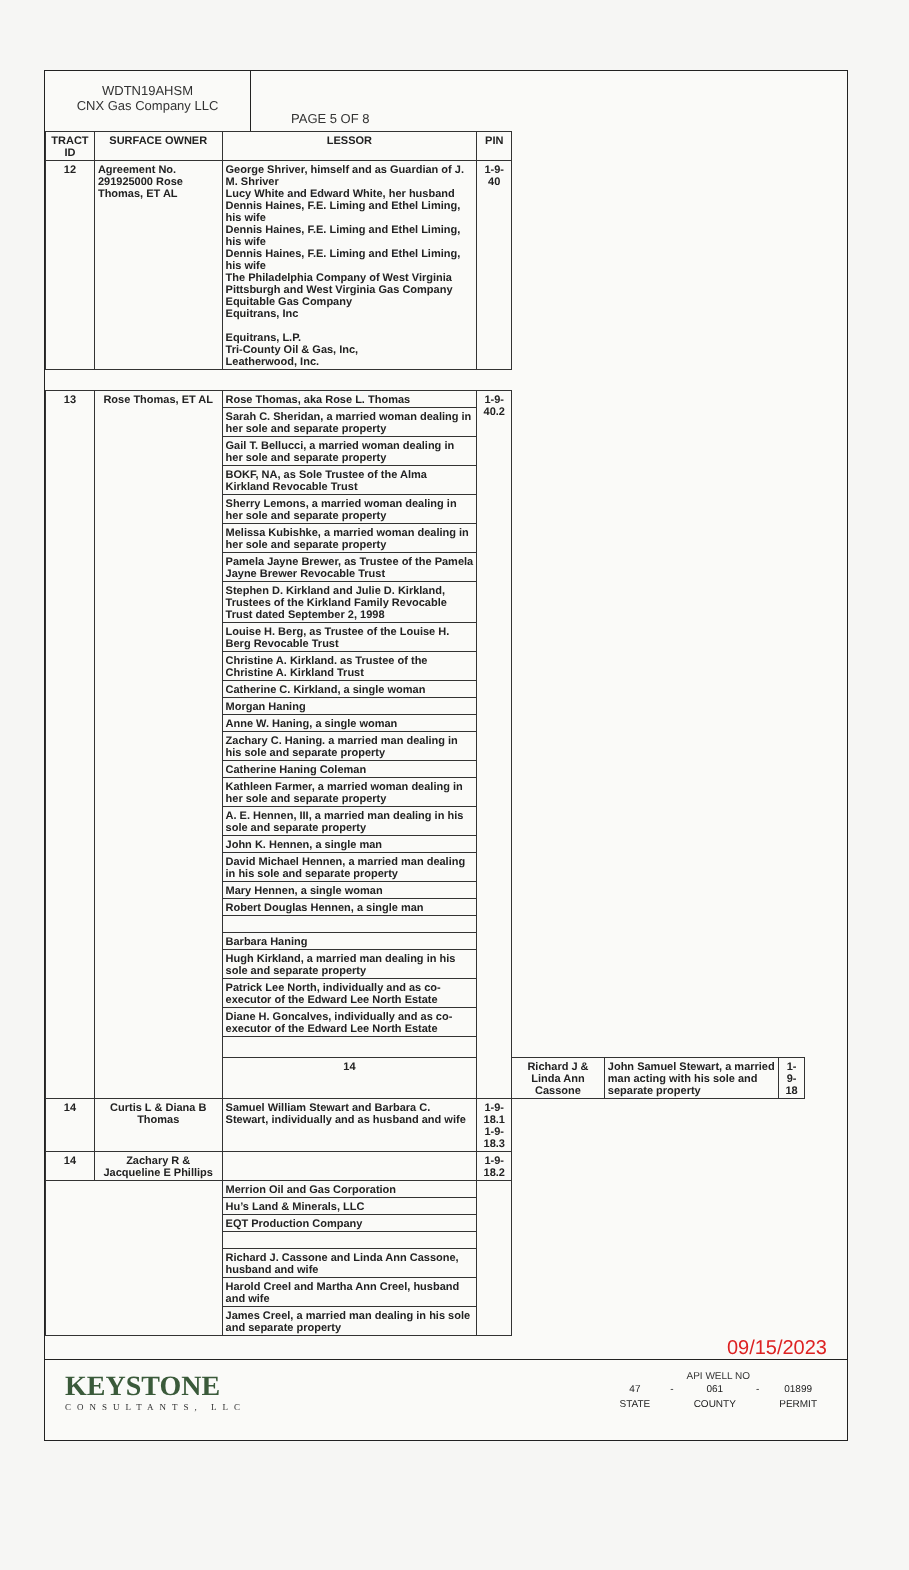WDTN19AHSM
CNX Gas Company LLC
PAGE 5 OF 8
| TRACT ID | SURFACE OWNER | LESSOR | PIN | | | |
| --- | --- | --- | --- | --- | --- | --- |
| 12 | Agreement No. 291925000 Rose Thomas, ET AL | George Shriver, himself and as Guardian of J. M. Shriver Lucy White and Edward White, her husband Dennis Haines, F.E. Liming and Ethel Liming, his wife Dennis Haines, F.E. Liming and Ethel Liming, his wife Dennis Haines, F.E. Liming and Ethel Liming, his wife The Philadelphia Company of West Virginia Pittsburgh and West Virginia Gas Company Equitable Gas Company Equitrans, Inc Equitrans, L.P. Tri-County Oil & Gas, Inc, Leatherwood, Inc. | 1-9-40 | | | |
| 13 | Rose Thomas, ET AL | Rose Thomas, aka Rose L. Thomas | 1-9-40.2 | | | |
| | | Sarah C. Sheridan, a married woman dealing in her sole and separate property | | | | |
| | | Gail T. Bellucci, a married woman dealing in her sole and separate property | | | | |
| | | BOKF, NA, as Sole Trustee of the Alma Kirkland Revocable Trust | | | | |
| | | Sherry Lemons, a married woman dealing in her sole and separate property | | | | |
| | | Melissa Kubishke, a married woman dealing in her sole and separate property | | | | |
| | | Pamela Jayne Brewer, as Trustee of the Pamela Jayne Brewer Revocable Trust | | | | |
| | | Stephen D. Kirkland and Julie D. Kirkland, Trustees of the Kirkland Family Revocable Trust dated September 2, 1998 | | | | |
| | | Louise H. Berg, as Trustee of the Louise H. Berg Revocable Trust | | | | |
| | | Christine A. Kirkland. as Trustee of the Christine A. Kirkland Trust | | | | |
| | | Catherine C. Kirkland, a single woman | | | | |
| | | Morgan Haning | | | | |
| | | Anne W. Haning, a single woman | | | | |
| | | Zachary C. Haning. a married man dealing in his sole and separate property | | | | |
| | | Catherine Haning Coleman | | | | |
| | | Kathleen Farmer, a married woman dealing in her sole and separate property | | | | |
| | | A. E. Hennen, III, a married man dealing in his sole and separate property | | | | |
| | | John K. Hennen, a single man | | | | |
| | | David Michael Hennen, a married man dealing in his sole and separate property | | | | |
| | | Mary Hennen, a single woman | | | | |
| | | Robert Douglas Hennen, a single man | | | | |
| | | Barbara Haning | | | | |
| | | Hugh Kirkland, a married man dealing in his sole and separate property | | | | |
| | | Patrick Lee North, individually and as co-executor of the Edward Lee North Estate | | | | |
| | | Diane H. Goncalves, individually and as co-executor of the Edward Lee North Estate | | | | |
| | | 14 | | Richard J & Linda Ann Cassone | John Samuel Stewart, a married man acting with his sole and separate property | 1-9-18 |
| 14 | Curtis L & Diana B Thomas | Samuel William Stewart and Barbara C. Stewart, individually and as husband and wife | 1-9-18.1 1-9-18.3 | | | |
| 14 | Zachary R & Jacqueline E Phillips | | 1-9-18.2 | | | |
| | | Merrion Oil and Gas Corporation | | | | |
| | | Hu’s Land & Minerals, LLC | | | | |
| | | EQT Production Company | | | | |
| | | Richard J. Cassone and Linda Ann Cassone, husband and wife | | | | |
| | | Harold Creel and Martha Ann Creel, husband and wife | | | | |
| | | James Creel, a married man dealing in his sole and separate property | | | | |
09/15/2023
KEYSTONE
CONSULTANTS, LLC
API WELL NO
| 47 | - | 061 | - | 01899 |
| STATE | | COUNTY | | PERMIT |